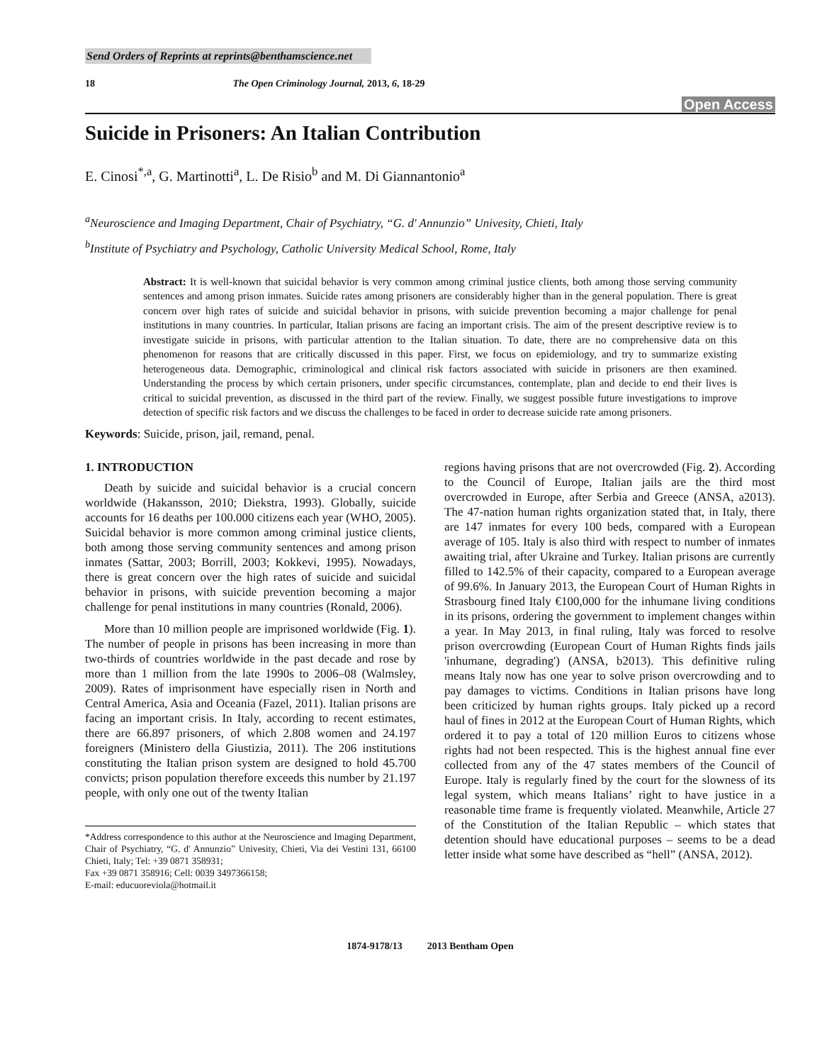Send Orders of Reprints at reprints@benthamscience.net
18 The Open Criminology Journal, 2013, 6, 18-29
Open Access
Suicide in Prisoners: An Italian Contribution
E. Cinosi<sup>*,a</sup>, G. Martinotti<sup>a</sup>, L. De Risio<sup>b</sup> and M. Di Giannantonio<sup>a</sup>
<sup>a</sup> Neuroscience and Imaging Department, Chair of Psychiatry, “G. d' Annunzio” Univesity, Chieti, Italy
<sup>b</sup> Institute of Psychiatry and Psychology, Catholic University Medical School, Rome, Italy
Abstract: It is well-known that suicidal behavior is very common among criminal justice clients, both among those serving community sentences and among prison inmates. Suicide rates among prisoners are considerably higher than in the general population. There is great concern over high rates of suicide and suicidal behavior in prisons, with suicide prevention becoming a major challenge for penal institutions in many countries. In particular, Italian prisons are facing an important crisis. The aim of the present descriptive review is to investigate suicide in prisons, with particular attention to the Italian situation. To date, there are no comprehensive data on this phenomenon for reasons that are critically discussed in this paper. First, we focus on epidemiology, and try to summarize existing heterogeneous data. Demographic, criminological and clinical risk factors associated with suicide in prisoners are then examined. Understanding the process by which certain prisoners, under specific circumstances, contemplate, plan and decide to end their lives is critical to suicidal prevention, as discussed in the third part of the review. Finally, we suggest possible future investigations to improve detection of specific risk factors and we discuss the challenges to be faced in order to decrease suicide rate among prisoners.
Keywords: Suicide, prison, jail, remand, penal.
1. INTRODUCTION
Death by suicide and suicidal behavior is a crucial concern worldwide (Hakansson, 2010; Diekstra, 1993). Globally, suicide accounts for 16 deaths per 100.000 citizens each year (WHO, 2005). Suicidal behavior is more common among criminal justice clients, both among those serving community sentences and among prison inmates (Sattar, 2003; Borrill, 2003; Kokkevi, 1995). Nowadays, there is great concern over the high rates of suicide and suicidal behavior in prisons, with suicide prevention becoming a major challenge for penal institutions in many countries (Ronald, 2006).
More than 10 million people are imprisoned worldwide (Fig. 1). The number of people in prisons has been increasing in more than two-thirds of countries worldwide in the past decade and rose by more than 1 million from the late 1990s to 2006–08 (Walmsley, 2009). Rates of imprisonment have especially risen in North and Central America, Asia and Oceania (Fazel, 2011). Italian prisons are facing an important crisis. In Italy, according to recent estimates, there are 66.897 prisoners, of which 2.808 women and 24.197 foreigners (Ministero della Giustizia, 2011). The 206 institutions constituting the Italian prison system are designed to hold 45.700 convicts; prison population therefore exceeds this number by 21.197 people, with only one out of the twenty Italian
*Address correspondence to this author at the Neuroscience and Imaging Department, Chair of Psychiatry, “G. d' Annunzio” Univesity, Chieti, Via dei Vestini 131, 66100 Chieti, Italy; Tel: +39 0871 358931;
Fax +39 0871 358916; Cell: 0039 3497366158;
E-mail: educuoreviola@hotmail.it
regions having prisons that are not overcrowded (Fig. 2). According to the Council of Europe, Italian jails are the third most overcrowded in Europe, after Serbia and Greece (ANSA, a2013). The 47-nation human rights organization stated that, in Italy, there are 147 inmates for every 100 beds, compared with a European average of 105. Italy is also third with respect to number of inmates awaiting trial, after Ukraine and Turkey. Italian prisons are currently filled to 142.5% of their capacity, compared to a European average of 99.6%. In January 2013, the European Court of Human Rights in Strasbourg fined Italy €100,000 for the inhumane living conditions in its prisons, ordering the government to implement changes within a year. In May 2013, in final ruling, Italy was forced to resolve prison overcrowding (European Court of Human Rights finds jails 'inhumane, degrading') (ANSA, b2013). This definitive ruling means Italy now has one year to solve prison overcrowding and to pay damages to victims. Conditions in Italian prisons have long been criticized by human rights groups. Italy picked up a record haul of fines in 2012 at the European Court of Human Rights, which ordered it to pay a total of 120 million Euros to citizens whose rights had not been respected. This is the highest annual fine ever collected from any of the 47 states members of the Council of Europe. Italy is regularly fined by the court for the slowness of its legal system, which means Italians’ right to have justice in a reasonable time frame is frequently violated. Meanwhile, Article 27 of the Constitution of the Italian Republic – which states that detention should have educational purposes – seems to be a dead letter inside what some have described as “hell” (ANSA, 2012).
1874-9178/13 2013 Bentham Open